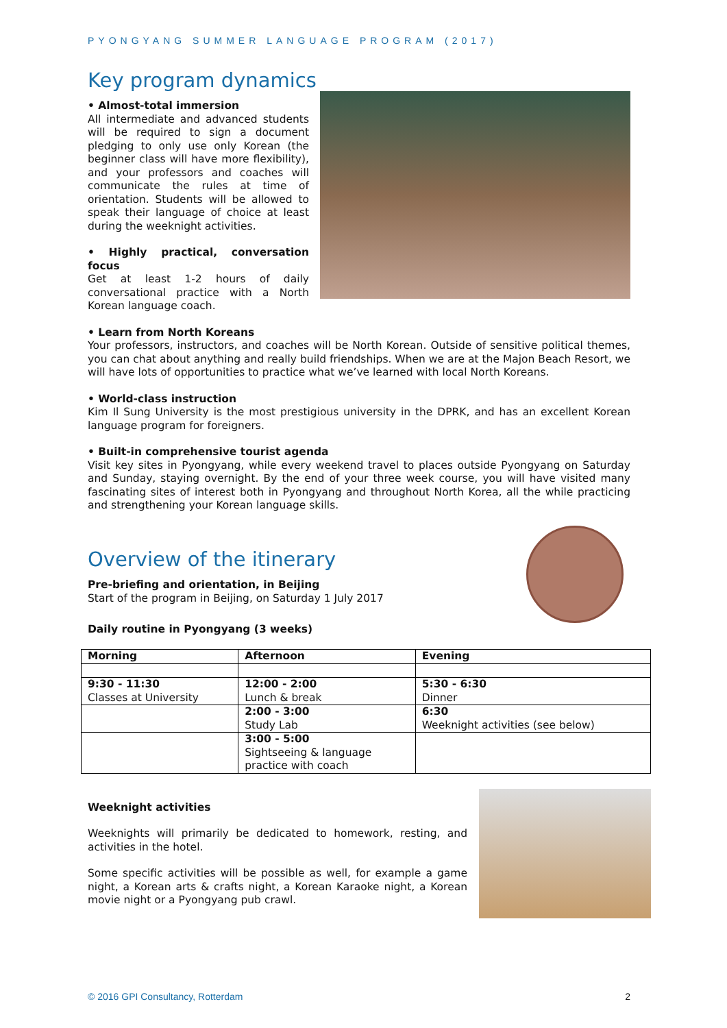PYONGYANG SUMMER LANGUAGE PROGRAM (2017)
Key program dynamics
• Almost-total immersion
All intermediate and advanced students will be required to sign a document pledging to only use only Korean (the beginner class will have more flexibility), and your professors and coaches will communicate the rules at time of orientation. Students will be allowed to speak their language of choice at least during the weeknight activities.
• Highly practical, conversation focus
Get at least 1-2 hours of daily conversational practice with a North Korean language coach.
• Learn from North Koreans
Your professors, instructors, and coaches will be North Korean. Outside of sensitive political themes, you can chat about anything and really build friendships. When we are at the Majon Beach Resort, we will have lots of opportunities to practice what we’ve learned with local North Koreans.
• World-class instruction
Kim Il Sung University is the most prestigious university in the DPRK, and has an excellent Korean language program for foreigners.
• Built-in comprehensive tourist agenda
Visit key sites in Pyongyang, while every weekend travel to places outside Pyongyang on Saturday and Sunday, staying overnight. By the end of your three week course, you will have visited many fascinating sites of interest both in Pyongyang and throughout North Korea, all the while practicing and strengthening your Korean language skills.
Overview of the itinerary
Pre-briefing and orientation, in Beijing
Start of the program in Beijing, on Saturday 1 July 2017
Daily routine in Pyongyang (3 weeks)
| Morning | Afternoon | Evening |
| --- | --- | --- |
| 9:30 - 11:30 Classes at University | 12:00 - 2:00 Lunch & break | 5:30 - 6:30 Dinner |
| | 2:00 - 3:00 Study Lab | 6:30 Weeknight activities (see below) |
| | 3:00 - 5:00 Sightseeing & language practice with coach | |
Weeknight activities
Weeknights will primarily be dedicated to homework, resting, and activities in the hotel.
Some specific activities will be possible as well, for example a game night, a Korean arts & crafts night, a Korean Karaoke night, a Korean movie night or a Pyongyang pub crawl.
© 2016 GPI Consultancy, Rotterdam 2